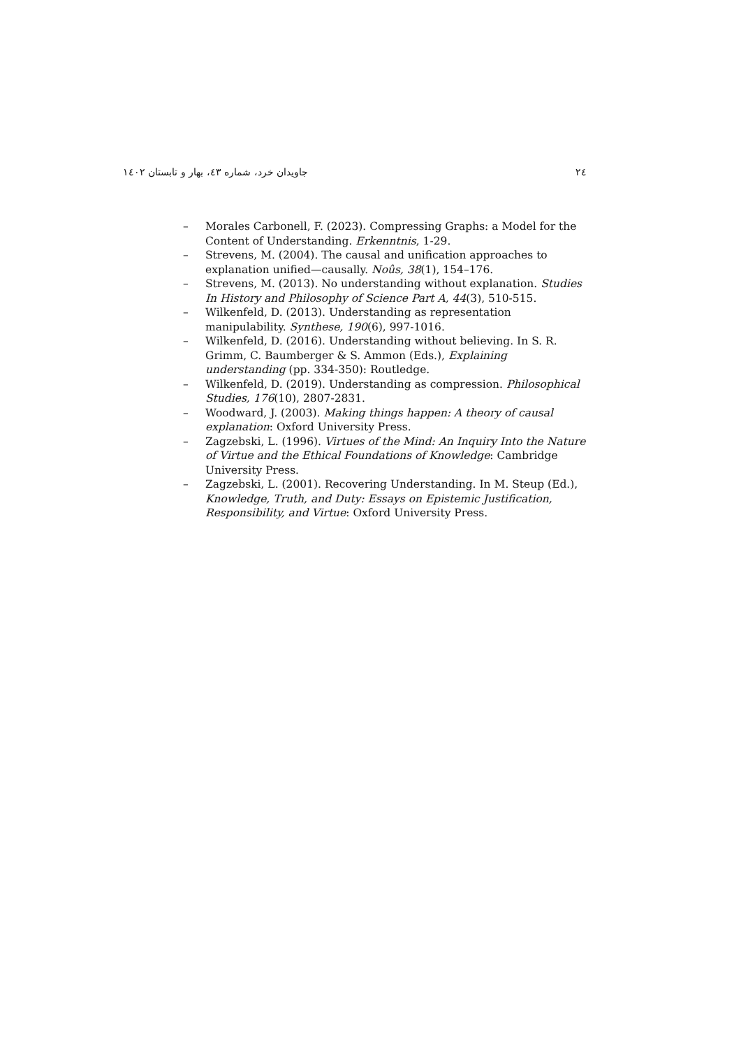۲٤ جاویدان خرد، شماره ٤۳، بهار و تابستان ۱٤۰۲
– Morales Carbonell, F. (2023). Compressing Graphs: a Model for the Content of Understanding. Erkenntnis, 1-29.
– Strevens, M. (2004). The causal and unification approaches to explanation unified—causally. Noûs, 38(1), 154–176.
– Strevens, M. (2013). No understanding without explanation. Studies In History and Philosophy of Science Part A, 44(3), 510-515.
– Wilkenfeld, D. (2013). Understanding as representation manipulability. Synthese, 190(6), 997-1016.
– Wilkenfeld, D. (2016). Understanding without believing. In S. R. Grimm, C. Baumberger & S. Ammon (Eds.), Explaining understanding (pp. 334-350): Routledge.
– Wilkenfeld, D. (2019). Understanding as compression. Philosophical Studies, 176(10), 2807-2831.
– Woodward, J. (2003). Making things happen: A theory of causal explanation: Oxford University Press.
– Zagzebski, L. (1996). Virtues of the Mind: An Inquiry Into the Nature of Virtue and the Ethical Foundations of Knowledge: Cambridge University Press.
– Zagzebski, L. (2001). Recovering Understanding. In M. Steup (Ed.), Knowledge, Truth, and Duty: Essays on Epistemic Justification, Responsibility, and Virtue: Oxford University Press.